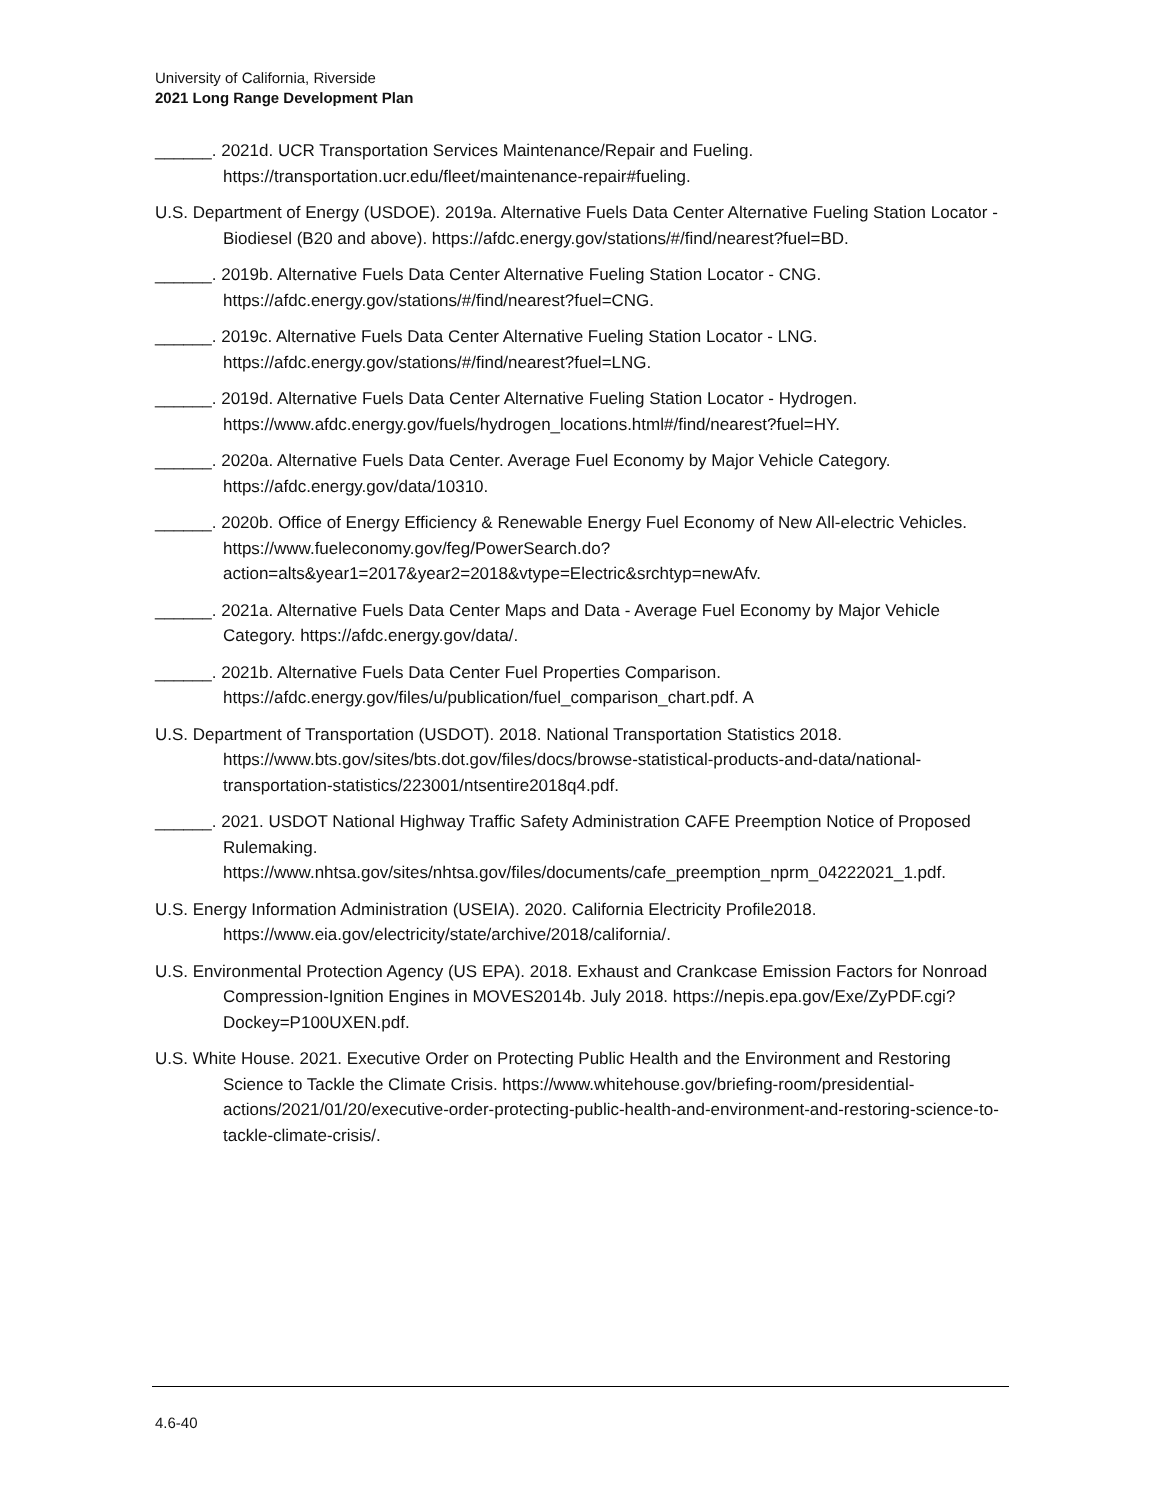University of California, Riverside
2021 Long Range Development Plan
______. 2021d. UCR Transportation Services Maintenance/Repair and Fueling. https://transportation.ucr.edu/fleet/maintenance-repair#fueling.
U.S. Department of Energy (USDOE). 2019a. Alternative Fuels Data Center Alternative Fueling Station Locator - Biodiesel (B20 and above). https://afdc.energy.gov/stations/#/find/nearest?fuel=BD.
______. 2019b. Alternative Fuels Data Center Alternative Fueling Station Locator - CNG. https://afdc.energy.gov/stations/#/find/nearest?fuel=CNG.
______. 2019c. Alternative Fuels Data Center Alternative Fueling Station Locator - LNG. https://afdc.energy.gov/stations/#/find/nearest?fuel=LNG.
______. 2019d. Alternative Fuels Data Center Alternative Fueling Station Locator - Hydrogen. https://www.afdc.energy.gov/fuels/hydrogen_locations.html#/find/nearest?fuel=HY.
______. 2020a. Alternative Fuels Data Center. Average Fuel Economy by Major Vehicle Category. https://afdc.energy.gov/data/10310.
______. 2020b. Office of Energy Efficiency & Renewable Energy Fuel Economy of New All-electric Vehicles. https://www.fueleconomy.gov/feg/PowerSearch.do?action=alts&year1=2017&year2=2018&vtype=Electric&srchtyp=newAfv.
______. 2021a. Alternative Fuels Data Center Maps and Data - Average Fuel Economy by Major Vehicle Category. https://afdc.energy.gov/data/.
______. 2021b. Alternative Fuels Data Center Fuel Properties Comparison. https://afdc.energy.gov/files/u/publication/fuel_comparison_chart.pdf. A
U.S. Department of Transportation (USDOT). 2018. National Transportation Statistics 2018. https://www.bts.gov/sites/bts.dot.gov/files/docs/browse-statistical-products-and-data/national-transportation-statistics/223001/ntsentire2018q4.pdf.
______. 2021. USDOT National Highway Traffic Safety Administration CAFE Preemption Notice of Proposed Rulemaking. https://www.nhtsa.gov/sites/nhtsa.gov/files/documents/cafe_preemption_nprm_04222021_1.pdf.
U.S. Energy Information Administration (USEIA). 2020. California Electricity Profile2018. https://www.eia.gov/electricity/state/archive/2018/california/.
U.S. Environmental Protection Agency (US EPA). 2018. Exhaust and Crankcase Emission Factors for Nonroad Compression-Ignition Engines in MOVES2014b. July 2018. https://nepis.epa.gov/Exe/ZyPDF.cgi?Dockey=P100UXEN.pdf.
U.S. White House. 2021. Executive Order on Protecting Public Health and the Environment and Restoring Science to Tackle the Climate Crisis. https://www.whitehouse.gov/briefing-room/presidential-actions/2021/01/20/executive-order-protecting-public-health-and-environment-and-restoring-science-to-tackle-climate-crisis/.
4.6-40